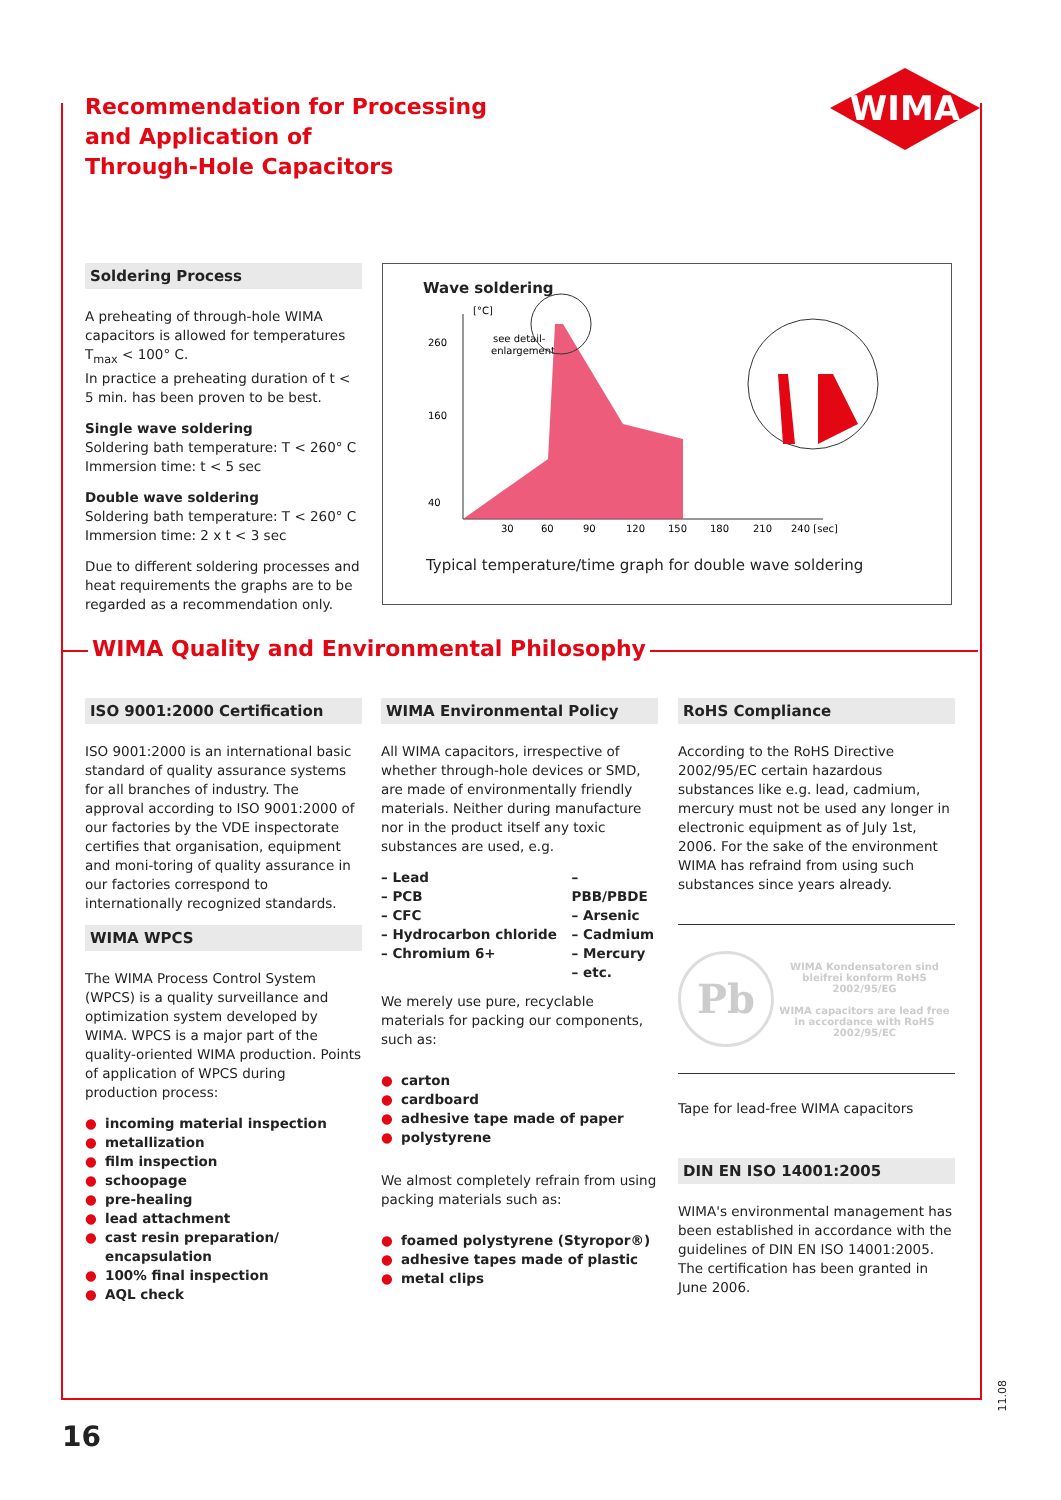Recommendation for Processing
and Application of
Through-Hole Capacitors
WIMA
Soldering Process
A preheating of through-hole WIMA capacitors is allowed for temperatures T<sub>max</sub> < 100° C.
In practice a preheating duration of t < 5 min. has been proven to be best.
Single wave soldering
Soldering bath temperature: T < 260° C
Immersion time: t < 5 sec
Double wave soldering
Soldering bath temperature: T < 260° C
Immersion time: 2 x t < 3 sec
Due to different soldering processes and heat requirements the graphs are to be regarded as a recommendation only.
Wave soldering
260
160
40
30
60
90
120
150
180
210
240 [sec]
[°C]
see detail-
enlargement
Typical temperature/time graph for double wave soldering
WIMA Quality and Environmental Philosophy
ISO 9001:2000 Certification
ISO 9001:2000 is an international basic standard of quality assurance systems for all branches of industry. The approval according to ISO 9001:2000 of our factories by the VDE inspectorate certifies that organisation, equipment and moni-toring of quality assurance in our factories correspond to internationally recognized standards.
WIMA WPCS
The WIMA Process Control System (WPCS) is a quality surveillance and optimization system developed by WIMA. WPCS is a major part of the quality-oriented WIMA production. Points of application of WPCS during production process:
● incoming material inspection
● metallization
● film inspection
● schoopage
● pre-healing
● lead attachment
● cast resin preparation/ encapsulation
● 100% final inspection
● AQL check
WIMA Environmental Policy
All WIMA capacitors, irrespective of whether through-hole devices or SMD, are made of environmentally friendly materials. Neither during manufacture nor in the product itself any toxic substances are used, e.g.
– Lead
– PCB
– CFC
– Hydrocarbon chloride
– Chromium 6+
– PBB/PBDE
– Arsenic
– Cadmium
– Mercury
– etc.
We merely use pure, recyclable materials for packing our components, such as:
● carton
● cardboard
● adhesive tape made of paper
● polystyrene
We almost completely refrain from using packing materials such as:
● foamed polystyrene (Styropor®)
● adhesive tapes made of plastic
● metal clips
RoHS Compliance
According to the RoHS Directive 2002/95/EC certain hazardous substances like e.g. lead, cadmium, mercury must not be used any longer in electronic equipment as of July 1st, 2006. For the sake of the environment WIMA has refraind from using such substances since years already.
Pb
WIMA Kondensatoren sind bleifrei konform RoHS 2002/95/EG
WIMA capacitors are lead free in accordance with RoHS 2002/95/EC
Tape for lead-free WIMA capacitors
DIN EN ISO 14001:2005
WIMA's environmental management has been established in accordance with the guidelines of DIN EN ISO 14001:2005. The certification has been granted in June 2006.
11.08
16